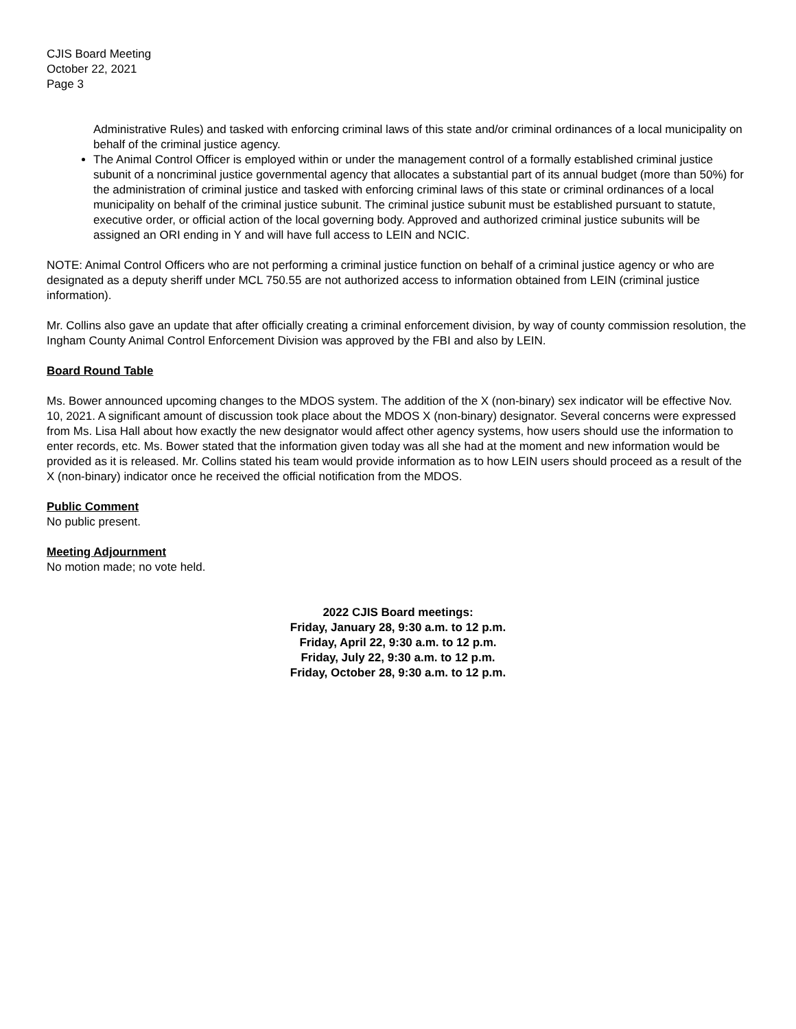CJIS Board Meeting
October 22, 2021
Page 3
Administrative Rules) and tasked with enforcing criminal laws of this state and/or criminal ordinances of a local municipality on behalf of the criminal justice agency.
The Animal Control Officer is employed within or under the management control of a formally established criminal justice subunit of a noncriminal justice governmental agency that allocates a substantial part of its annual budget (more than 50%) for the administration of criminal justice and tasked with enforcing criminal laws of this state or criminal ordinances of a local municipality on behalf of the criminal justice subunit. The criminal justice subunit must be established pursuant to statute, executive order, or official action of the local governing body. Approved and authorized criminal justice subunits will be assigned an ORI ending in Y and will have full access to LEIN and NCIC.
NOTE: Animal Control Officers who are not performing a criminal justice function on behalf of a criminal justice agency or who are designated as a deputy sheriff under MCL 750.55 are not authorized access to information obtained from LEIN (criminal justice information).
Mr. Collins also gave an update that after officially creating a criminal enforcement division, by way of county commission resolution, the Ingham County Animal Control Enforcement Division was approved by the FBI and also by LEIN.
Board Round Table
Ms. Bower announced upcoming changes to the MDOS system. The addition of the X (non-binary) sex indicator will be effective Nov. 10, 2021. A significant amount of discussion took place about the MDOS X (non-binary) designator. Several concerns were expressed from Ms. Lisa Hall about how exactly the new designator would affect other agency systems, how users should use the information to enter records, etc. Ms. Bower stated that the information given today was all she had at the moment and new information would be provided as it is released. Mr. Collins stated his team would provide information as to how LEIN users should proceed as a result of the X (non-binary) indicator once he received the official notification from the MDOS.
Public Comment
No public present.
Meeting Adjournment
No motion made; no vote held.
2022 CJIS Board meetings:
Friday, January 28, 9:30 a.m. to 12 p.m.
Friday, April 22, 9:30 a.m. to 12 p.m.
Friday, July 22, 9:30 a.m. to 12 p.m.
Friday, October 28, 9:30 a.m. to 12 p.m.